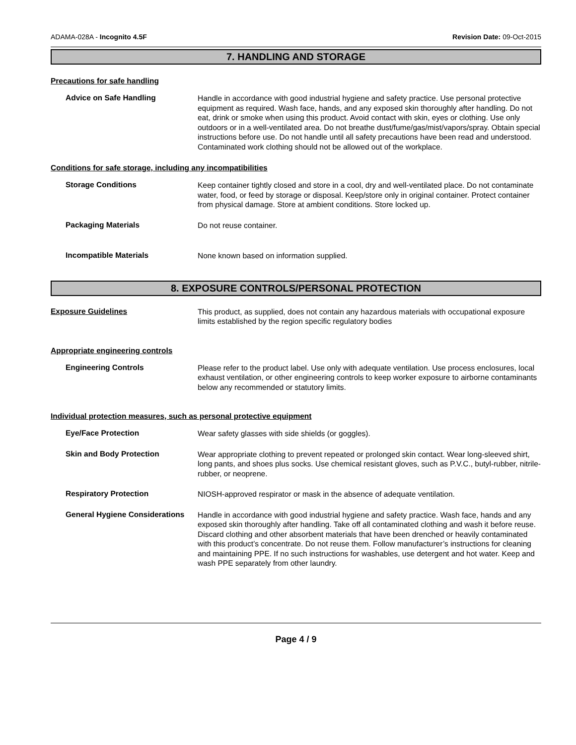ADAMA-028A - Incognito 4.5F Revision Date: 09-Oct-2015
7. HANDLING AND STORAGE
Precautions for safe handling
Advice on Safe Handling
Handle in accordance with good industrial hygiene and safety practice. Use personal protective equipment as required. Wash face, hands, and any exposed skin thoroughly after handling. Do not eat, drink or smoke when using this product. Avoid contact with skin, eyes or clothing. Use only outdoors or in a well-ventilated area. Do not breathe dust/fume/gas/mist/vapors/spray. Obtain special instructions before use. Do not handle until all safety precautions have been read and understood. Contaminated work clothing should not be allowed out of the workplace.
Conditions for safe storage, including any incompatibilities
Storage Conditions
Keep container tightly closed and store in a cool, dry and well-ventilated place. Do not contaminate water, food, or feed by storage or disposal. Keep/store only in original container. Protect container from physical damage. Store at ambient conditions. Store locked up.
Packaging Materials
Do not reuse container.
Incompatible Materials
None known based on information supplied.
8. EXPOSURE CONTROLS/PERSONAL PROTECTION
Exposure Guidelines
This product, as supplied, does not contain any hazardous materials with occupational exposure limits established by the region specific regulatory bodies
Appropriate engineering controls
Engineering Controls
Please refer to the product label. Use only with adequate ventilation. Use process enclosures, local exhaust ventilation, or other engineering controls to keep worker exposure to airborne contaminants below any recommended or statutory limits.
Individual protection measures, such as personal protective equipment
Eye/Face Protection
Wear safety glasses with side shields (or goggles).
Skin and Body Protection
Wear appropriate clothing to prevent repeated or prolonged skin contact. Wear long-sleeved shirt, long pants, and shoes plus socks. Use chemical resistant gloves, such as P.V.C., butyl-rubber, nitrile-rubber, or neoprene.
Respiratory Protection
NIOSH-approved respirator or mask in the absence of adequate ventilation.
General Hygiene Considerations
Handle in accordance with good industrial hygiene and safety practice. Wash face, hands and any exposed skin thoroughly after handling. Take off all contaminated clothing and wash it before reuse. Discard clothing and other absorbent materials that have been drenched or heavily contaminated with this product’s concentrate. Do not reuse them. Follow manufacturer’s instructions for cleaning and maintaining PPE. If no such instructions for washables, use detergent and hot water. Keep and wash PPE separately from other laundry.
Page 4 / 9